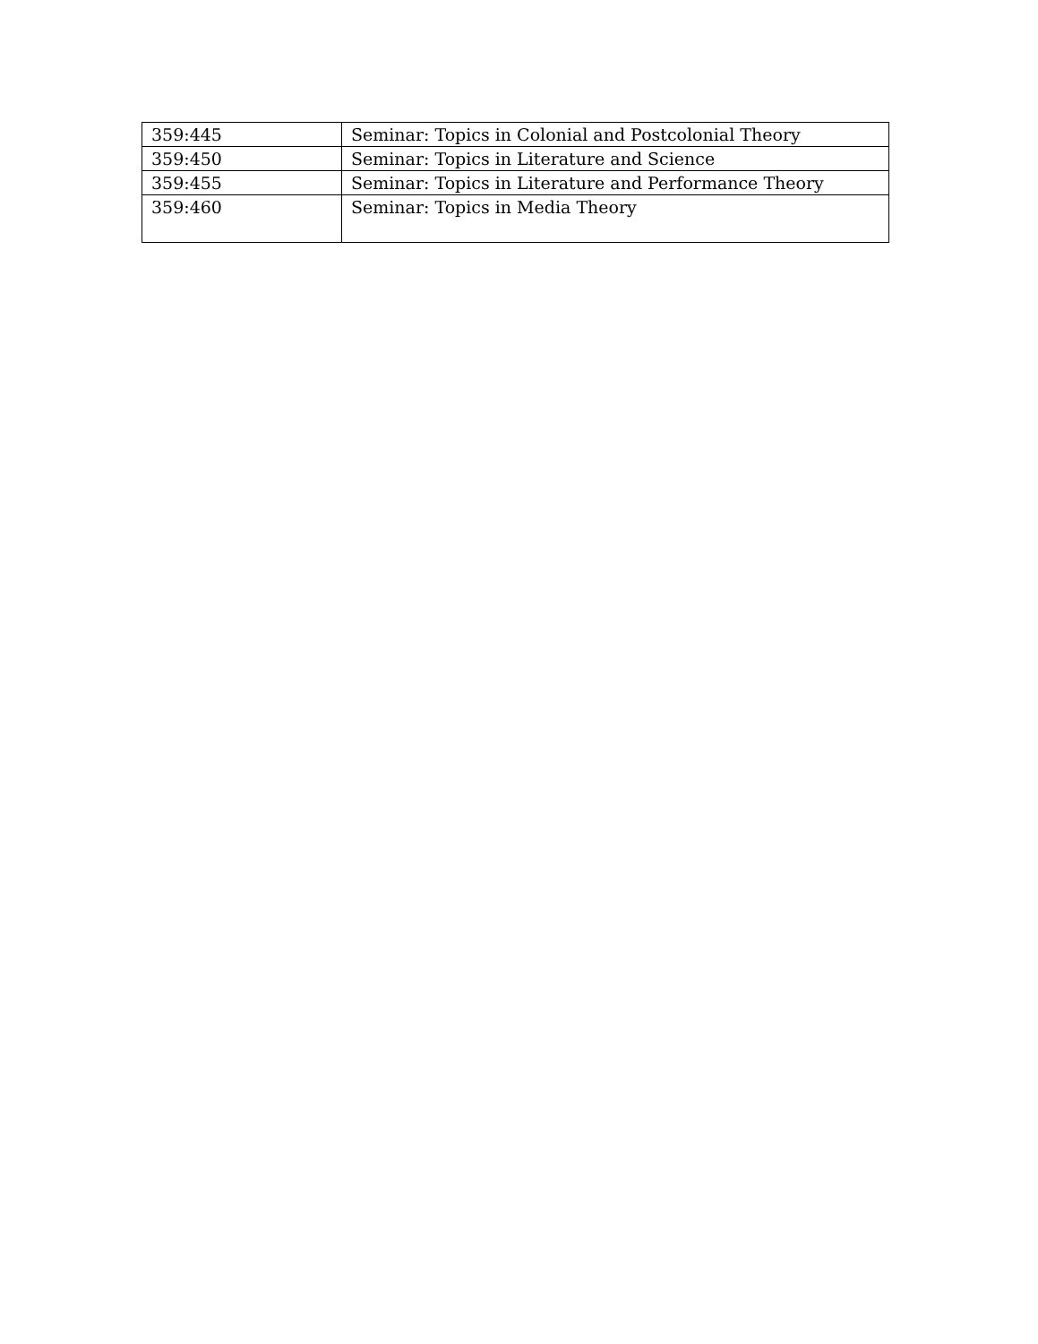| 359:445 | Seminar: Topics in Colonial and Postcolonial Theory |
| 359:450 | Seminar: Topics in Literature and Science |
| 359:455 | Seminar: Topics in Literature and Performance Theory |
| 359:460 | Seminar: Topics in Media Theory |